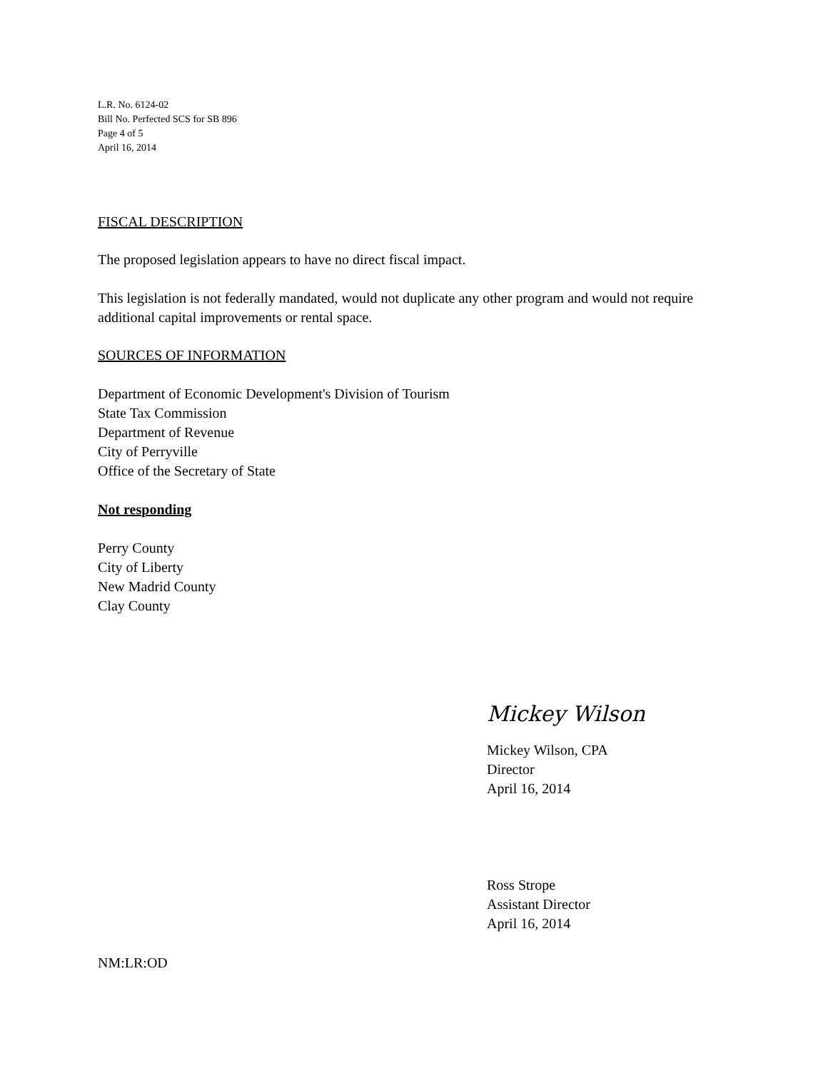L.R. No. 6124-02
Bill No. Perfected SCS for SB 896
Page 4 of 5
April 16, 2014
FISCAL DESCRIPTION
The proposed legislation appears to have no direct fiscal impact.
This legislation is not federally mandated, would not duplicate any other program and would not require additional capital improvements or rental space.
SOURCES OF INFORMATION
Department of Economic Development's Division of Tourism
State Tax Commission
Department of Revenue
City of Perryville
Office of the Secretary of State
Not responding
Perry County
City of Liberty
New Madrid County
Clay County
Mickey Wilson
Mickey Wilson, CPA
Director
April 16, 2014
Ross Strope
Assistant Director
April 16, 2014
NM:LR:OD